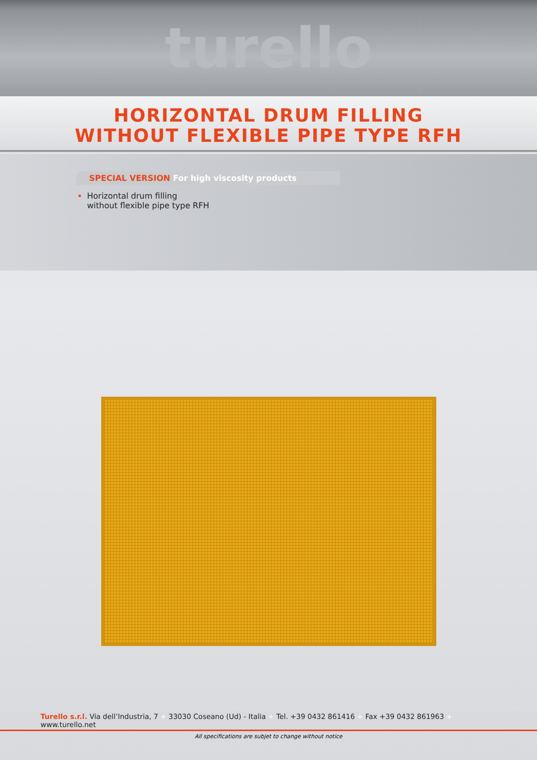turello
HORIZONTAL DRUM FILLING
WITHOUT FLEXIBLE PIPE TYPE RFH
SPECIAL VERSION For high viscosity products
Horizontal drum filling
without flexible pipe type RFH
Turello s.r.l. Via dell’Industria, 7 + 33030 Coseano (Ud) - Italia + Tel. +39 0432 861416 + Fax +39 0432 861963 + www.turello.net
All specifications are subjet to change without notice